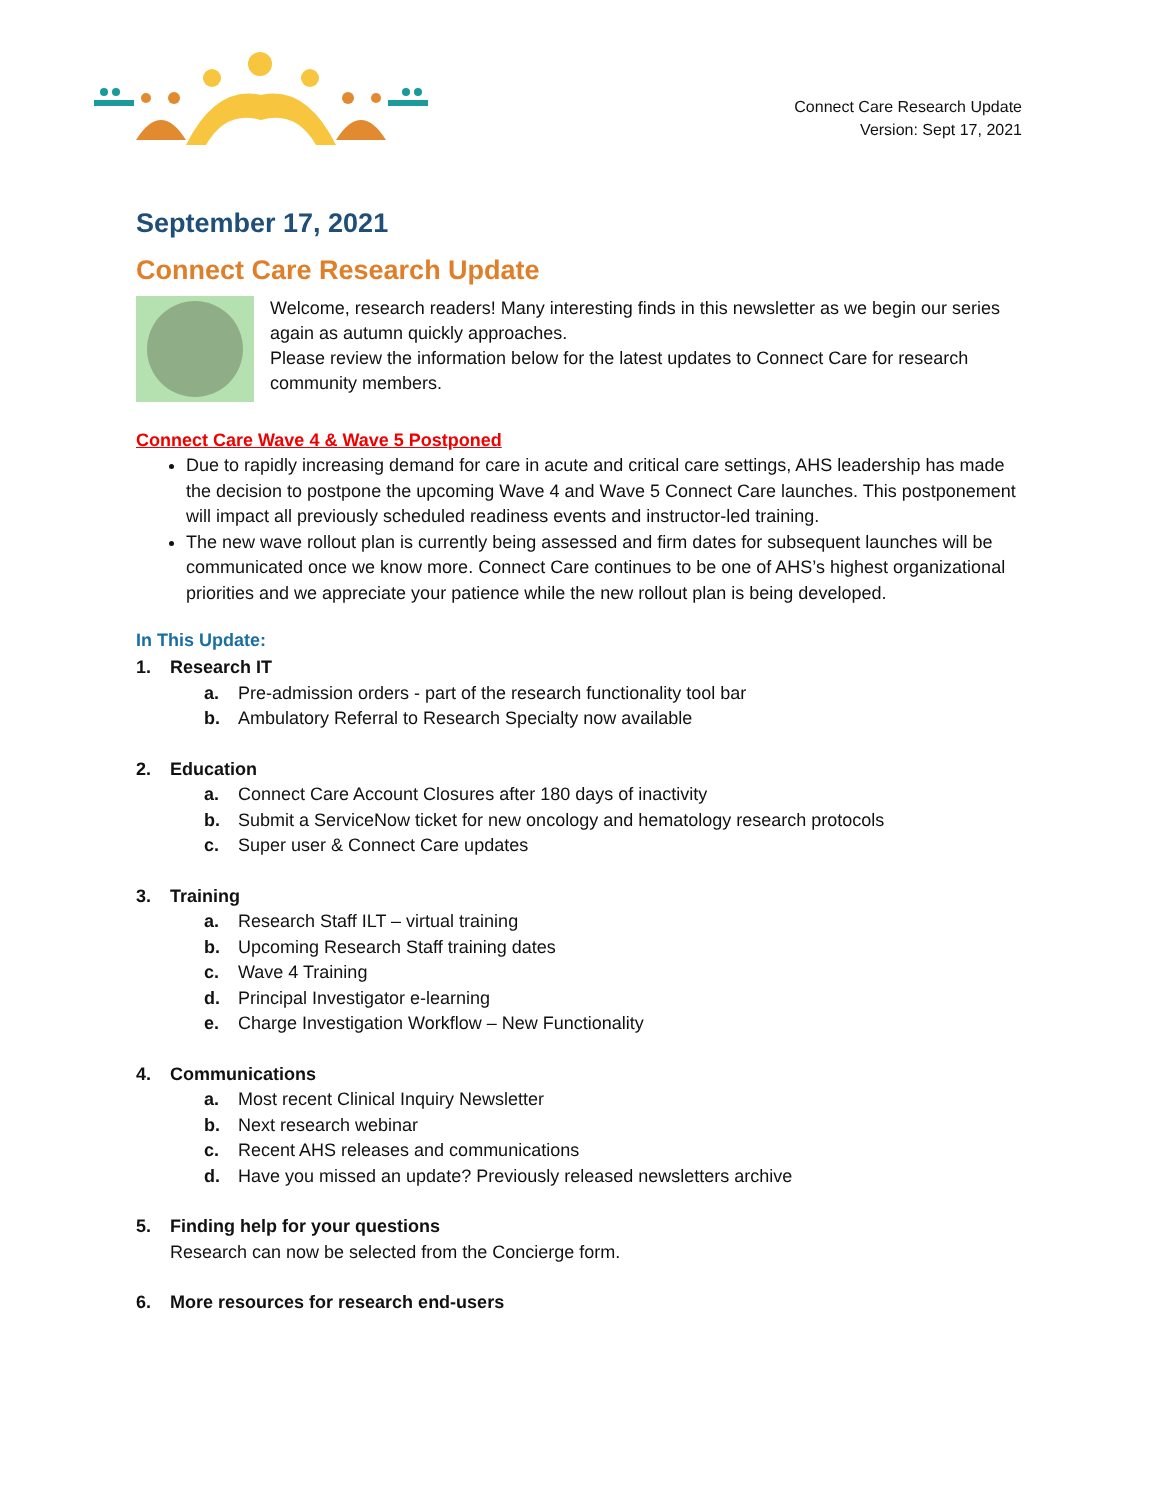Connect Care Research Update
Version: Sept 17, 2021
September 17, 2021
Connect Care Research Update
Welcome, research readers! Many interesting finds in this newsletter as we begin our series again as autumn quickly approaches.
Please review the information below for the latest updates to Connect Care for research community members.
Connect Care Wave 4 & Wave 5 Postponed
Due to rapidly increasing demand for care in acute and critical care settings, AHS leadership has made the decision to postpone the upcoming Wave 4 and Wave 5 Connect Care launches. This postponement will impact all previously scheduled readiness events and instructor-led training.
The new wave rollout plan is currently being assessed and firm dates for subsequent launches will be communicated once we know more. Connect Care continues to be one of AHS’s highest organizational priorities and we appreciate your patience while the new rollout plan is being developed.
In This Update:
1. Research IT
a. Pre-admission orders - part of the research functionality tool bar
b. Ambulatory Referral to Research Specialty now available
2. Education
a. Connect Care Account Closures after 180 days of inactivity
b. Submit a ServiceNow ticket for new oncology and hematology research protocols
c. Super user & Connect Care updates
3. Training
a. Research Staff ILT – virtual training
b. Upcoming Research Staff training dates
c. Wave 4 Training
d. Principal Investigator e-learning
e. Charge Investigation Workflow – New Functionality
4. Communications
a. Most recent Clinical Inquiry Newsletter
b. Next research webinar
c. Recent AHS releases and communications
d. Have you missed an update? Previously released newsletters archive
5. Finding help for your questions
Research can now be selected from the Concierge form.
6. More resources for research end-users